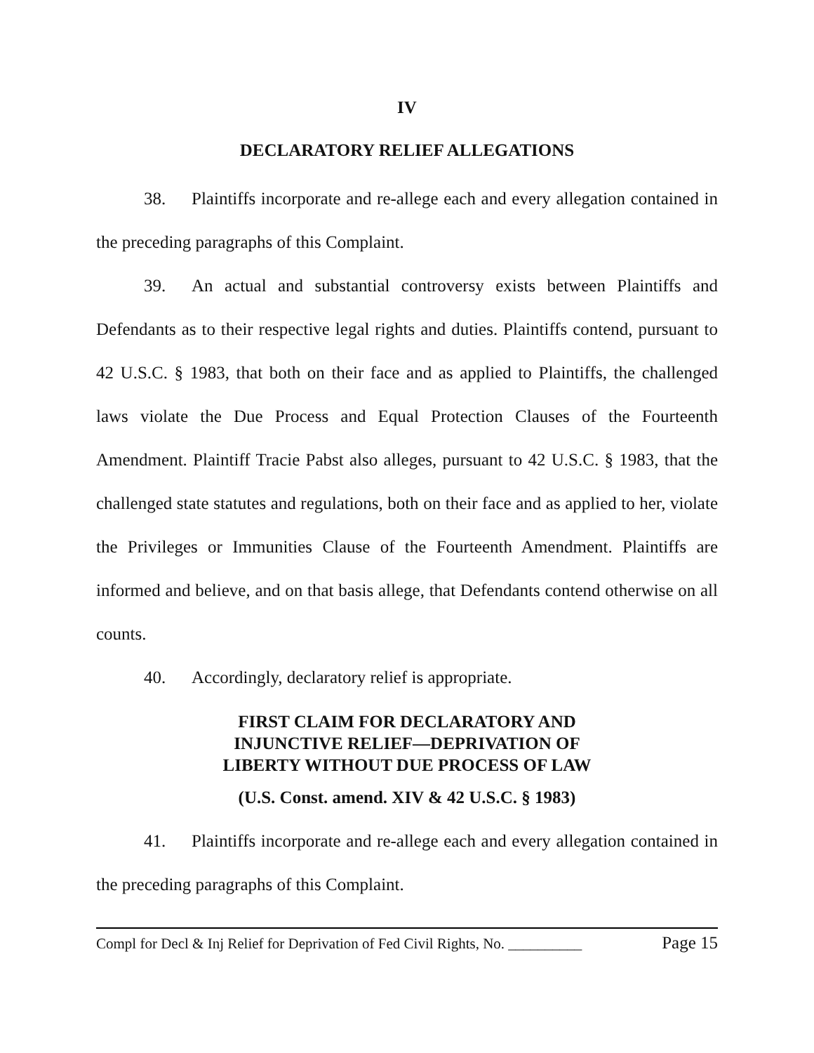IV
DECLARATORY RELIEF ALLEGATIONS
38. Plaintiffs incorporate and re-allege each and every allegation contained in the preceding paragraphs of this Complaint.
39. An actual and substantial controversy exists between Plaintiffs and Defendants as to their respective legal rights and duties. Plaintiffs contend, pursuant to 42 U.S.C. § 1983, that both on their face and as applied to Plaintiffs, the challenged laws violate the Due Process and Equal Protection Clauses of the Fourteenth Amendment. Plaintiff Tracie Pabst also alleges, pursuant to 42 U.S.C. § 1983, that the challenged state statutes and regulations, both on their face and as applied to her, violate the Privileges or Immunities Clause of the Fourteenth Amendment. Plaintiffs are informed and believe, and on that basis allege, that Defendants contend otherwise on all counts.
40. Accordingly, declaratory relief is appropriate.
FIRST CLAIM FOR DECLARATORY AND
INJUNCTIVE RELIEF—DEPRIVATION OF
LIBERTY WITHOUT DUE PROCESS OF LAW
(U.S. Const. amend. XIV & 42 U.S.C. § 1983)
41. Plaintiffs incorporate and re-allege each and every allegation contained in the preceding paragraphs of this Complaint.
Compl for Decl & Inj Relief for Deprivation of Fed Civil Rights, No. __________ Page 15